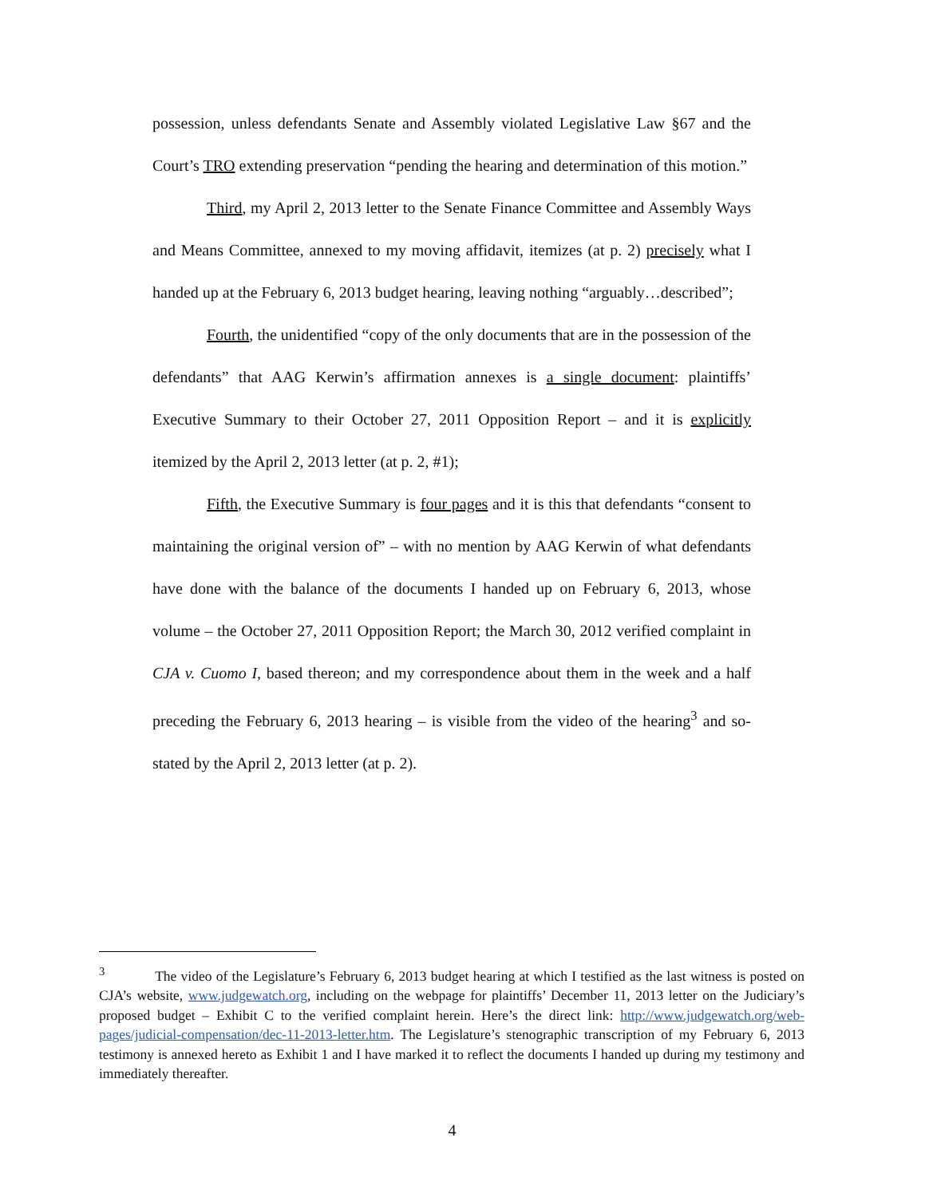possession, unless defendants Senate and Assembly violated Legislative Law §67 and the Court’s TRO extending preservation “pending the hearing and determination of this motion.”
Third, my April 2, 2013 letter to the Senate Finance Committee and Assembly Ways and Means Committee, annexed to my moving affidavit, itemizes (at p. 2) precisely what I handed up at the February 6, 2013 budget hearing, leaving nothing “arguably…described”;
Fourth, the unidentified “copy of the only documents that are in the possession of the defendants” that AAG Kerwin’s affirmation annexes is a single document: plaintiffs’ Executive Summary to their October 27, 2011 Opposition Report – and it is explicitly itemized by the April 2, 2013 letter (at p. 2, #1);
Fifth, the Executive Summary is four pages and it is this that defendants “consent to maintaining the original version of” – with no mention by AAG Kerwin of what defendants have done with the balance of the documents I handed up on February 6, 2013, whose volume – the October 27, 2011 Opposition Report; the March 30, 2012 verified complaint in CJA v. Cuomo I, based thereon; and my correspondence about them in the week and a half preceding the February 6, 2013 hearing – is visible from the video of the hearing<sup>3</sup> and so-stated by the April 2, 2013 letter (at p. 2).
<sup>3</sup> The video of the Legislature’s February 6, 2013 budget hearing at which I testified as the last witness is posted on CJA’s website, www.judgewatch.org, including on the webpage for plaintiffs’ December 11, 2013 letter on the Judiciary’s proposed budget – Exhibit C to the verified complaint herein. Here’s the direct link: http://www.judgewatch.org/web-pages/judicial-compensation/dec-11-2013-letter.htm. The Legislature’s stenographic transcription of my February 6, 2013 testimony is annexed hereto as Exhibit 1 and I have marked it to reflect the documents I handed up during my testimony and immediately thereafter.
4